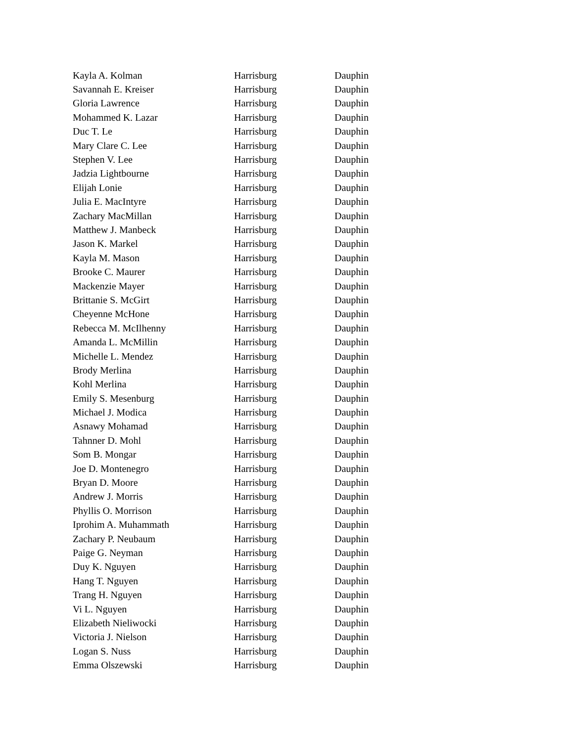| Kayla A. Kolman | Harrisburg | Dauphin |
| Savannah E. Kreiser | Harrisburg | Dauphin |
| Gloria Lawrence | Harrisburg | Dauphin |
| Mohammed K. Lazar | Harrisburg | Dauphin |
| Duc T. Le | Harrisburg | Dauphin |
| Mary Clare C. Lee | Harrisburg | Dauphin |
| Stephen V. Lee | Harrisburg | Dauphin |
| Jadzia Lightbourne | Harrisburg | Dauphin |
| Elijah Lonie | Harrisburg | Dauphin |
| Julia E. MacIntyre | Harrisburg | Dauphin |
| Zachary MacMillan | Harrisburg | Dauphin |
| Matthew J. Manbeck | Harrisburg | Dauphin |
| Jason K. Markel | Harrisburg | Dauphin |
| Kayla M. Mason | Harrisburg | Dauphin |
| Brooke C. Maurer | Harrisburg | Dauphin |
| Mackenzie Mayer | Harrisburg | Dauphin |
| Brittanie S. McGirt | Harrisburg | Dauphin |
| Cheyenne McHone | Harrisburg | Dauphin |
| Rebecca M. McIlhenny | Harrisburg | Dauphin |
| Amanda L. McMillin | Harrisburg | Dauphin |
| Michelle L. Mendez | Harrisburg | Dauphin |
| Brody Merlina | Harrisburg | Dauphin |
| Kohl Merlina | Harrisburg | Dauphin |
| Emily S. Mesenburg | Harrisburg | Dauphin |
| Michael J. Modica | Harrisburg | Dauphin |
| Asnawy Mohamad | Harrisburg | Dauphin |
| Tahnner D. Mohl | Harrisburg | Dauphin |
| Som B. Mongar | Harrisburg | Dauphin |
| Joe D. Montenegro | Harrisburg | Dauphin |
| Bryan D. Moore | Harrisburg | Dauphin |
| Andrew J. Morris | Harrisburg | Dauphin |
| Phyllis O. Morrison | Harrisburg | Dauphin |
| Iprohim A. Muhammath | Harrisburg | Dauphin |
| Zachary P. Neubaum | Harrisburg | Dauphin |
| Paige G. Neyman | Harrisburg | Dauphin |
| Duy K. Nguyen | Harrisburg | Dauphin |
| Hang T. Nguyen | Harrisburg | Dauphin |
| Trang H. Nguyen | Harrisburg | Dauphin |
| Vi L. Nguyen | Harrisburg | Dauphin |
| Elizabeth Nieliwocki | Harrisburg | Dauphin |
| Victoria J. Nielson | Harrisburg | Dauphin |
| Logan S. Nuss | Harrisburg | Dauphin |
| Emma Olszewski | Harrisburg | Dauphin |